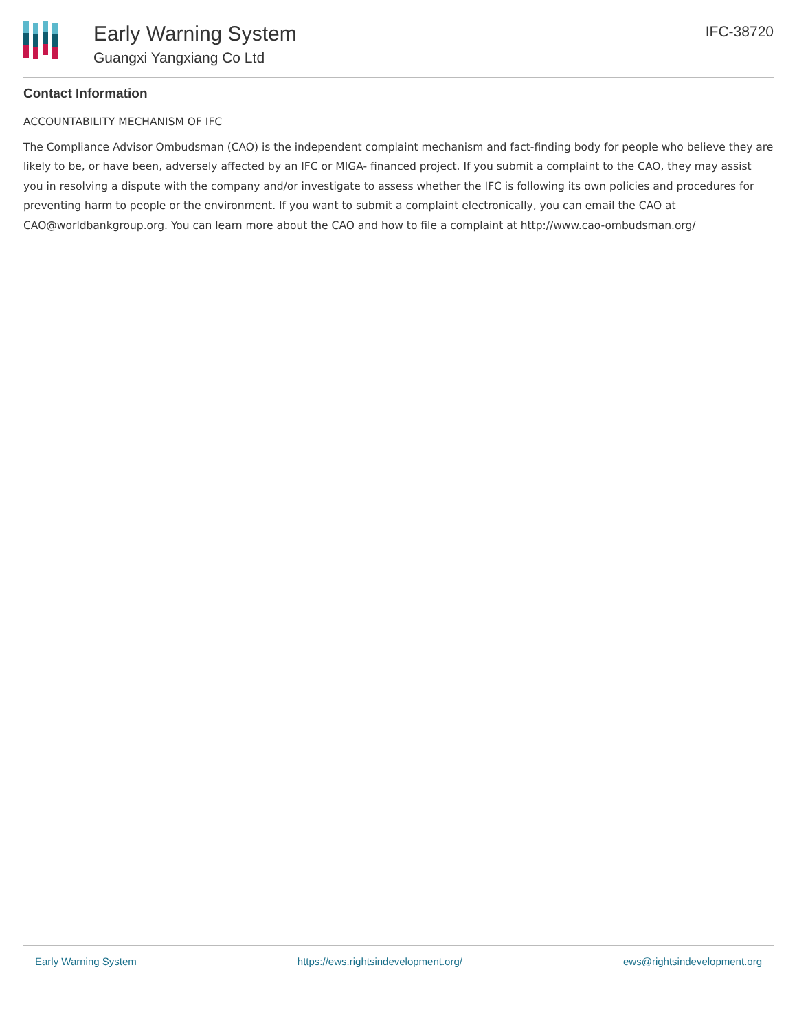Early Warning System
Guangxi Yangxiang Co Ltd
IFC-38720
Contact Information
ACCOUNTABILITY MECHANISM OF IFC
The Compliance Advisor Ombudsman (CAO) is the independent complaint mechanism and fact-finding body for people who believe they are likely to be, or have been, adversely affected by an IFC or MIGA- financed project. If you submit a complaint to the CAO, they may assist you in resolving a dispute with the company and/or investigate to assess whether the IFC is following its own policies and procedures for preventing harm to people or the environment. If you want to submit a complaint electronically, you can email the CAO at CAO@worldbankgroup.org. You can learn more about the CAO and how to file a complaint at http://www.cao-ombudsman.org/
Early Warning System https://ews.rightsindevelopment.org/ ews@rightsindevelopment.org